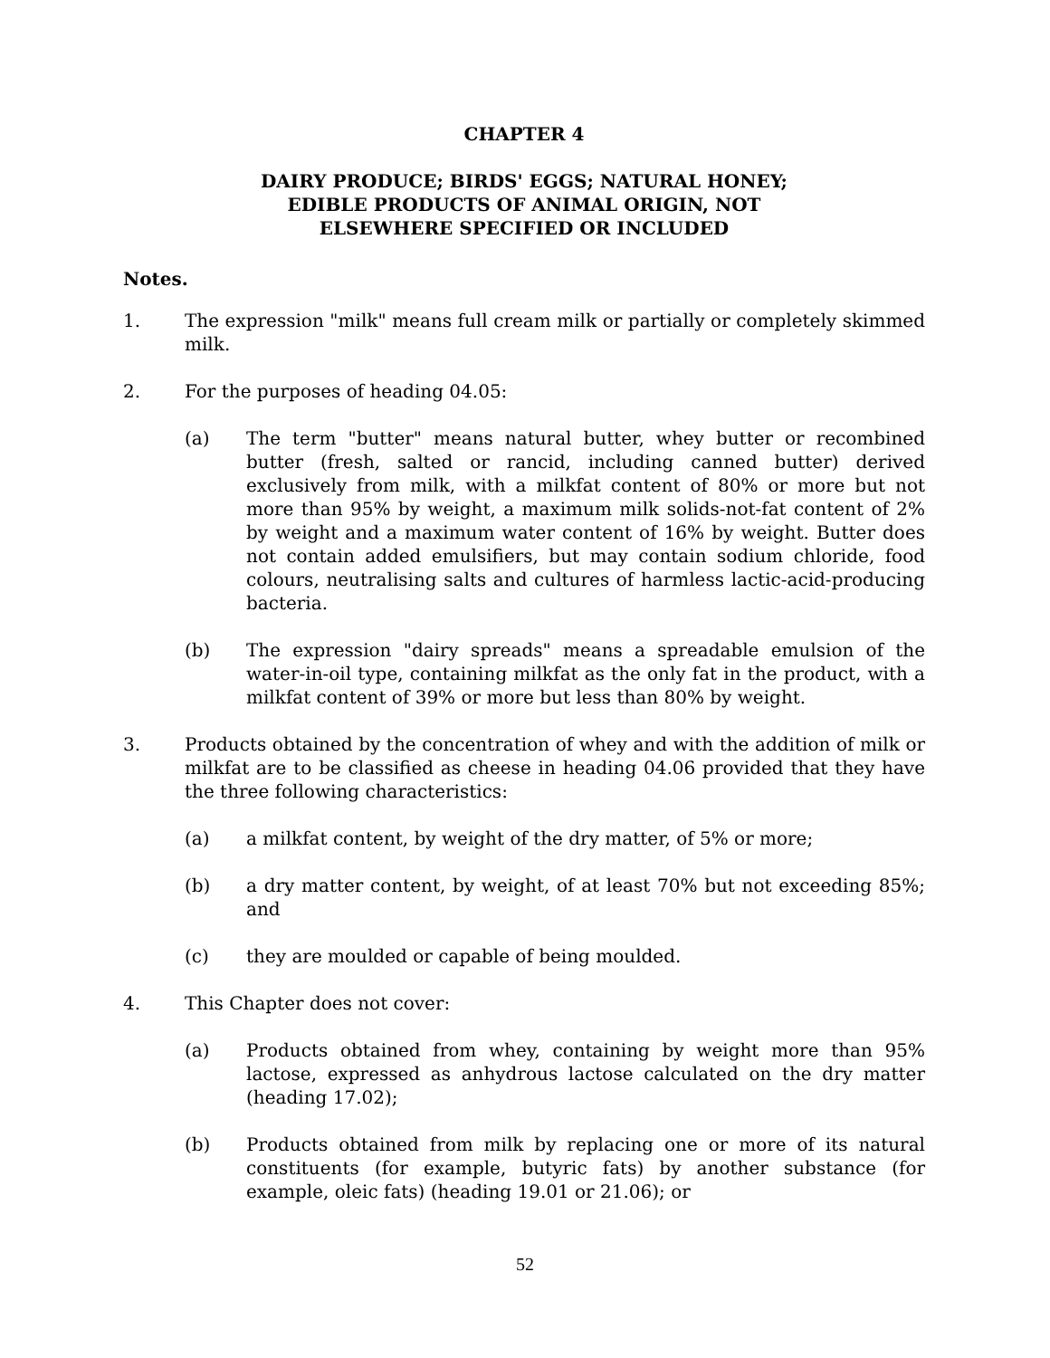CHAPTER 4
DAIRY PRODUCE; BIRDS' EGGS; NATURAL HONEY;
EDIBLE PRODUCTS OF ANIMAL ORIGIN, NOT
ELSEWHERE SPECIFIED OR INCLUDED
Notes.
1. The expression "milk" means full cream milk or partially or completely skimmed milk.
2. For the purposes of heading 04.05:
(a) The term "butter" means natural butter, whey butter or recombined butter (fresh, salted or rancid, including canned butter) derived exclusively from milk, with a milkfat content of 80% or more but not more than 95% by weight, a maximum milk solids-not-fat content of 2% by weight and a maximum water content of 16% by weight. Butter does not contain added emulsifiers, but may contain sodium chloride, food colours, neutralising salts and cultures of harmless lactic-acid-producing bacteria.
(b) The expression "dairy spreads" means a spreadable emulsion of the water-in-oil type, containing milkfat as the only fat in the product, with a milkfat content of 39% or more but less than 80% by weight.
3. Products obtained by the concentration of whey and with the addition of milk or milkfat are to be classified as cheese in heading 04.06 provided that they have the three following characteristics:
(a) a milkfat content, by weight of the dry matter, of 5% or more;
(b) a dry matter content, by weight, of at least 70% but not exceeding 85%; and
(c) they are moulded or capable of being moulded.
4. This Chapter does not cover:
(a) Products obtained from whey, containing by weight more than 95% lactose, expressed as anhydrous lactose calculated on the dry matter (heading 17.02);
(b) Products obtained from milk by replacing one or more of its natural constituents (for example, butyric fats) by another substance (for example, oleic fats) (heading 19.01 or 21.06); or
52